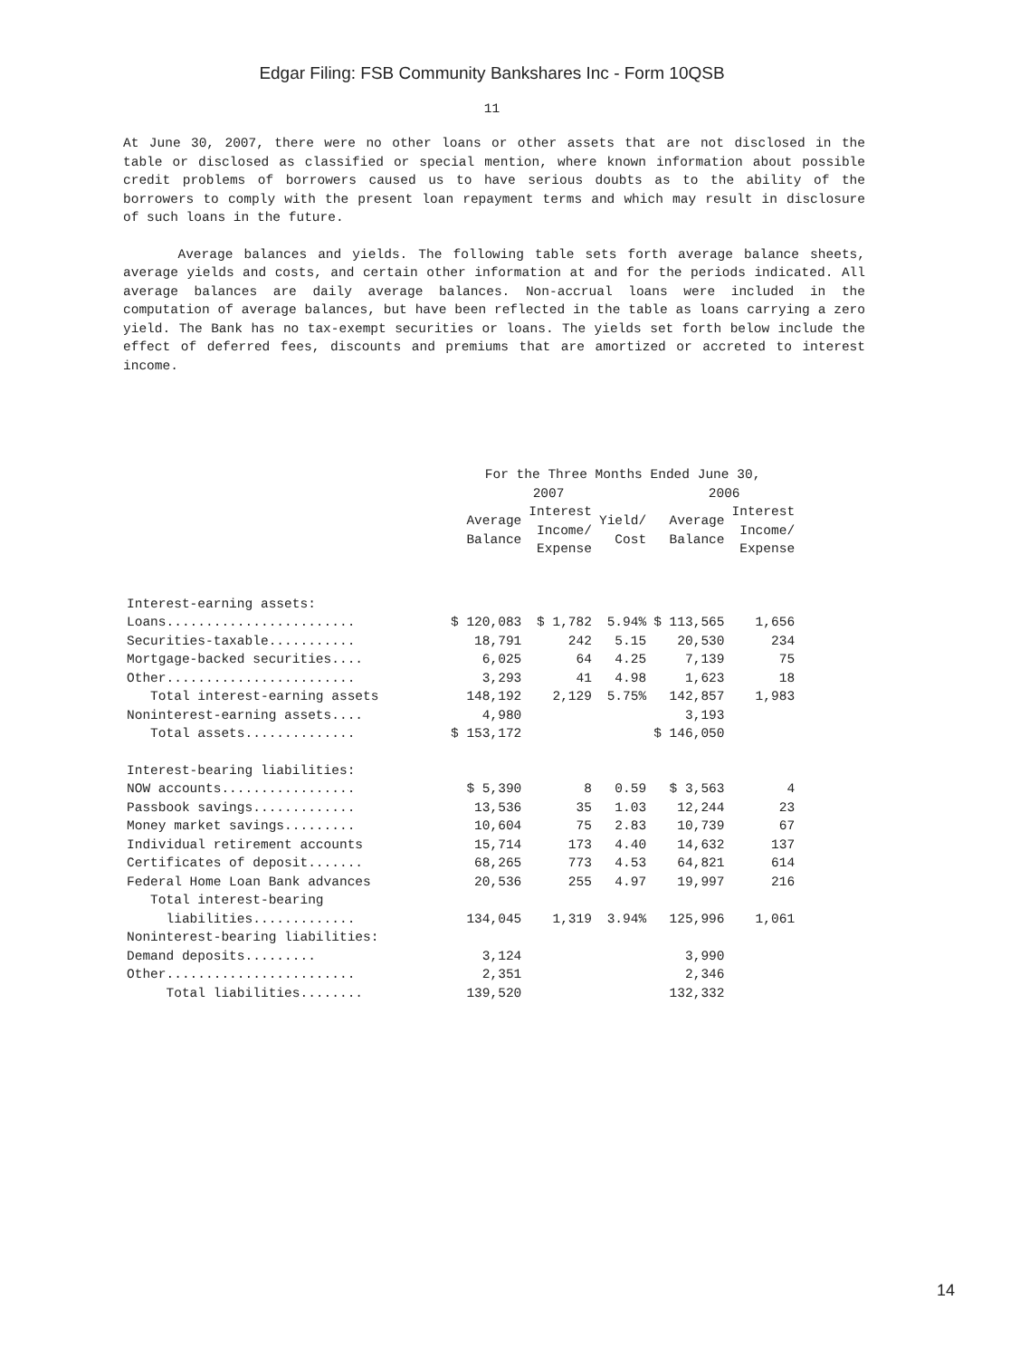Edgar Filing: FSB Community Bankshares Inc - Form 10QSB
11
At June 30, 2007, there were no other loans or other assets that are not disclosed in the table or disclosed as classified or special mention, where known information about possible credit problems of borrowers caused us to have serious doubts as to the ability of the borrowers to comply with the present loan repayment terms and which may result in disclosure of such loans in the future.
Average balances and yields. The following table sets forth average balance sheets, average yields and costs, and certain other information at and for the periods indicated. All average balances are daily average balances. Non-accrual loans were included in the computation of average balances, but have been reflected in the table as loans carrying a zero yield. The Bank has no tax-exempt securities or loans. The yields set forth below include the effect of deferred fees, discounts and premiums that are amortized or accreted to interest income.
| | For the Three Months Ended June 30, | | | | |
| --- | --- | --- | --- | --- | --- |
| | 2007 | | | 2006 | |
| | Average Balance | Interest Income/ Expense | Yield/ Cost | Average Balance | Interest Income/ Expense |
| Interest-earning assets: | | | | | |
| Loans........................ | $ 120,083 | $ 1,782 | 5.94% | $ 113,565 | 1,656 |
| Securities-taxable........... | 18,791 | 242 | 5.15 | 20,530 | 234 |
| Mortgage-backed securities.... | 6,025 | 64 | 4.25 | 7,139 | 75 |
| Other........................ | 3,293 | 41 | 4.98 | 1,623 | 18 |
| Total interest-earning assets | 148,192 | 2,129 | 5.75% | 142,857 | 1,983 |
| Noninterest-earning assets.... | 4,980 | | | 3,193 | |
| Total assets.............. | $ 153,172 | | | $ 146,050 | |
| Interest-bearing liabilities: | | | | | |
| NOW accounts................. | $ 5,390 | 8 | 0.59 | $ 3,563 | 4 |
| Passbook savings............. | 13,536 | 35 | 1.03 | 12,244 | 23 |
| Money market savings......... | 10,604 | 75 | 2.83 | 10,739 | 67 |
| Individual retirement accounts | 15,714 | 173 | 4.40 | 14,632 | 137 |
| Certificates of deposit....... | 68,265 | 773 | 4.53 | 64,821 | 614 |
| Federal Home Loan Bank advances | 20,536 | 255 | 4.97 | 19,997 | 216 |
| Total interest-bearing liabilities............. | 134,045 | 1,319 | 3.94% | 125,996 | 1,061 |
| Noninterest-bearing liabilities: | | | | | |
| Demand deposits......... | 3,124 | | | 3,990 | |
| Other........................ | 2,351 | | | 2,346 | |
| Total liabilities........ | 139,520 | | | 132,332 | |
14